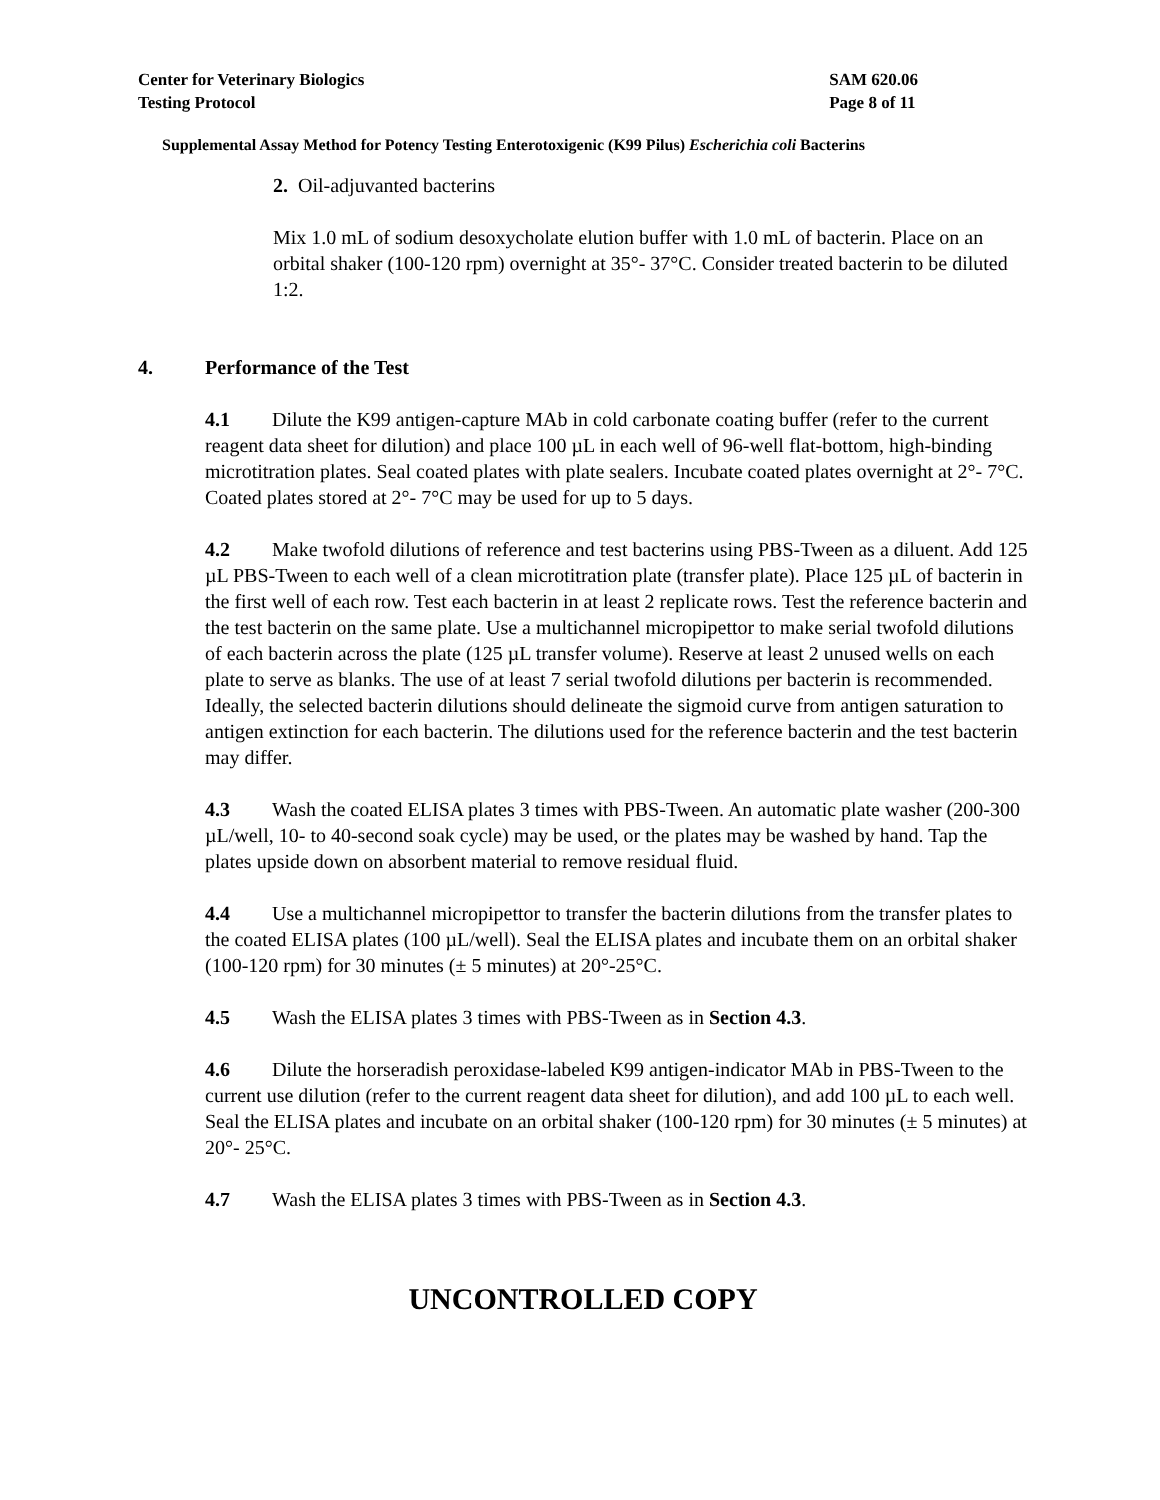Center for Veterinary Biologics
Testing Protocol
SAM 620.06
Page 8 of 11
Supplemental Assay Method for Potency Testing Enterotoxigenic (K99 Pilus) Escherichia coli Bacterins
2. Oil-adjuvanted bacterins
Mix 1.0 mL of sodium desoxycholate elution buffer with 1.0 mL of bacterin. Place on an orbital shaker (100-120 rpm) overnight at 35°- 37°C. Consider treated bacterin to be diluted 1:2.
4. Performance of the Test
4.1 Dilute the K99 antigen-capture MAb in cold carbonate coating buffer (refer to the current reagent data sheet for dilution) and place 100 µL in each well of 96-well flat-bottom, high-binding microtitration plates. Seal coated plates with plate sealers. Incubate coated plates overnight at 2°- 7°C. Coated plates stored at 2°- 7°C may be used for up to 5 days.
4.2 Make twofold dilutions of reference and test bacterins using PBS-Tween as a diluent. Add 125 µL PBS-Tween to each well of a clean microtitration plate (transfer plate). Place 125 µL of bacterin in the first well of each row. Test each bacterin in at least 2 replicate rows. Test the reference bacterin and the test bacterin on the same plate. Use a multichannel micropipettor to make serial twofold dilutions of each bacterin across the plate (125 µL transfer volume). Reserve at least 2 unused wells on each plate to serve as blanks. The use of at least 7 serial twofold dilutions per bacterin is recommended. Ideally, the selected bacterin dilutions should delineate the sigmoid curve from antigen saturation to antigen extinction for each bacterin. The dilutions used for the reference bacterin and the test bacterin may differ.
4.3 Wash the coated ELISA plates 3 times with PBS-Tween. An automatic plate washer (200-300 µL/well, 10- to 40-second soak cycle) may be used, or the plates may be washed by hand. Tap the plates upside down on absorbent material to remove residual fluid.
4.4 Use a multichannel micropipettor to transfer the bacterin dilutions from the transfer plates to the coated ELISA plates (100 µL/well). Seal the ELISA plates and incubate them on an orbital shaker (100-120 rpm) for 30 minutes (± 5 minutes) at 20°-25°C.
4.5 Wash the ELISA plates 3 times with PBS-Tween as in Section 4.3.
4.6 Dilute the horseradish peroxidase-labeled K99 antigen-indicator MAb in PBS-Tween to the current use dilution (refer to the current reagent data sheet for dilution), and add 100 µL to each well. Seal the ELISA plates and incubate on an orbital shaker (100-120 rpm) for 30 minutes (± 5 minutes) at 20°- 25°C.
4.7 Wash the ELISA plates 3 times with PBS-Tween as in Section 4.3.
UNCONTROLLED COPY